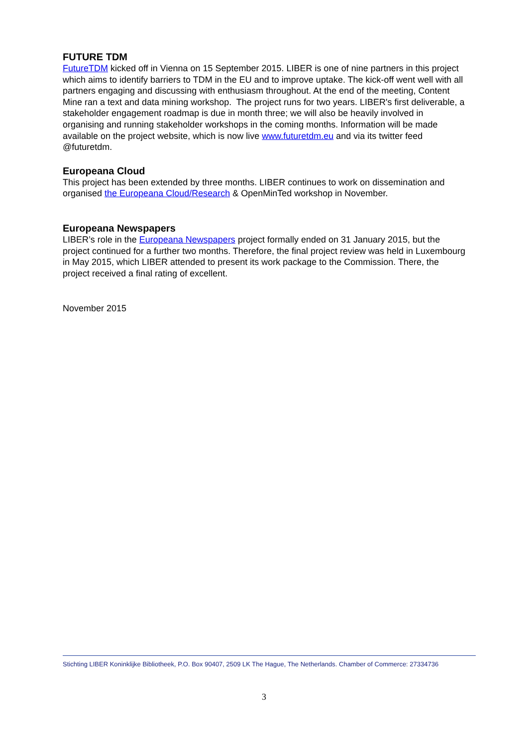FUTURE TDM
FutureTDM kicked off in Vienna on 15 September 2015. LIBER is one of nine partners in this project which aims to identify barriers to TDM in the EU and to improve uptake. The kick-off went well with all partners engaging and discussing with enthusiasm throughout. At the end of the meeting, Content Mine ran a text and data mining workshop. The project runs for two years. LIBER's first deliverable, a stakeholder engagement roadmap is due in month three; we will also be heavily involved in organising and running stakeholder workshops in the coming months. Information will be made available on the project website, which is now live www.futuretdm.eu and via its twitter feed @futuretdm.
Europeana Cloud
This project has been extended by three months. LIBER continues to work on dissemination and organised the Europeana Cloud/Research & OpenMinTed workshop in November.
Europeana Newspapers
LIBER’s role in the Europeana Newspapers project formally ended on 31 January 2015, but the project continued for a further two months. Therefore, the final project review was held in Luxembourg in May 2015, which LIBER attended to present its work package to the Commission. There, the project received a final rating of excellent.
November 2015
Stichting LIBER Koninklijke Bibliotheek, P.O. Box 90407, 2509 LK The Hague, The Netherlands. Chamber of Commerce: 27334736
3